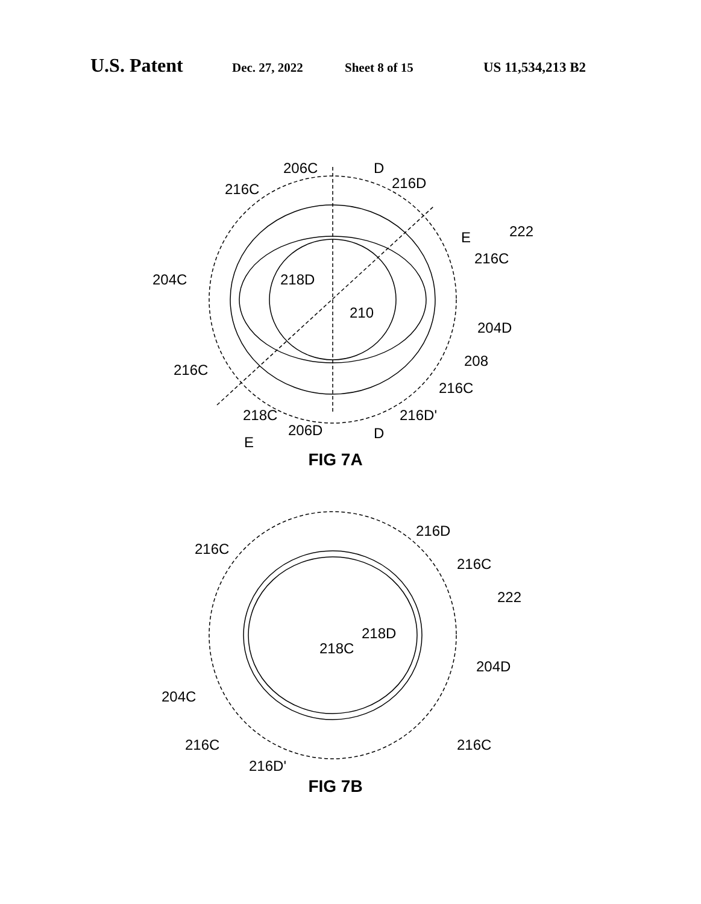U.S. Patent Dec. 27, 2022 Sheet 8 of 15 US 11,534,213 B2
206C
D
216D
216C
222
E
216C
204C
218D
210
204D
208
216C
216C
218C
216D'
206D
D
E
FIG 7A
216D
216C
216C
222
218D
218C
204D
204C
216C
216C
216D'
FIG 7B